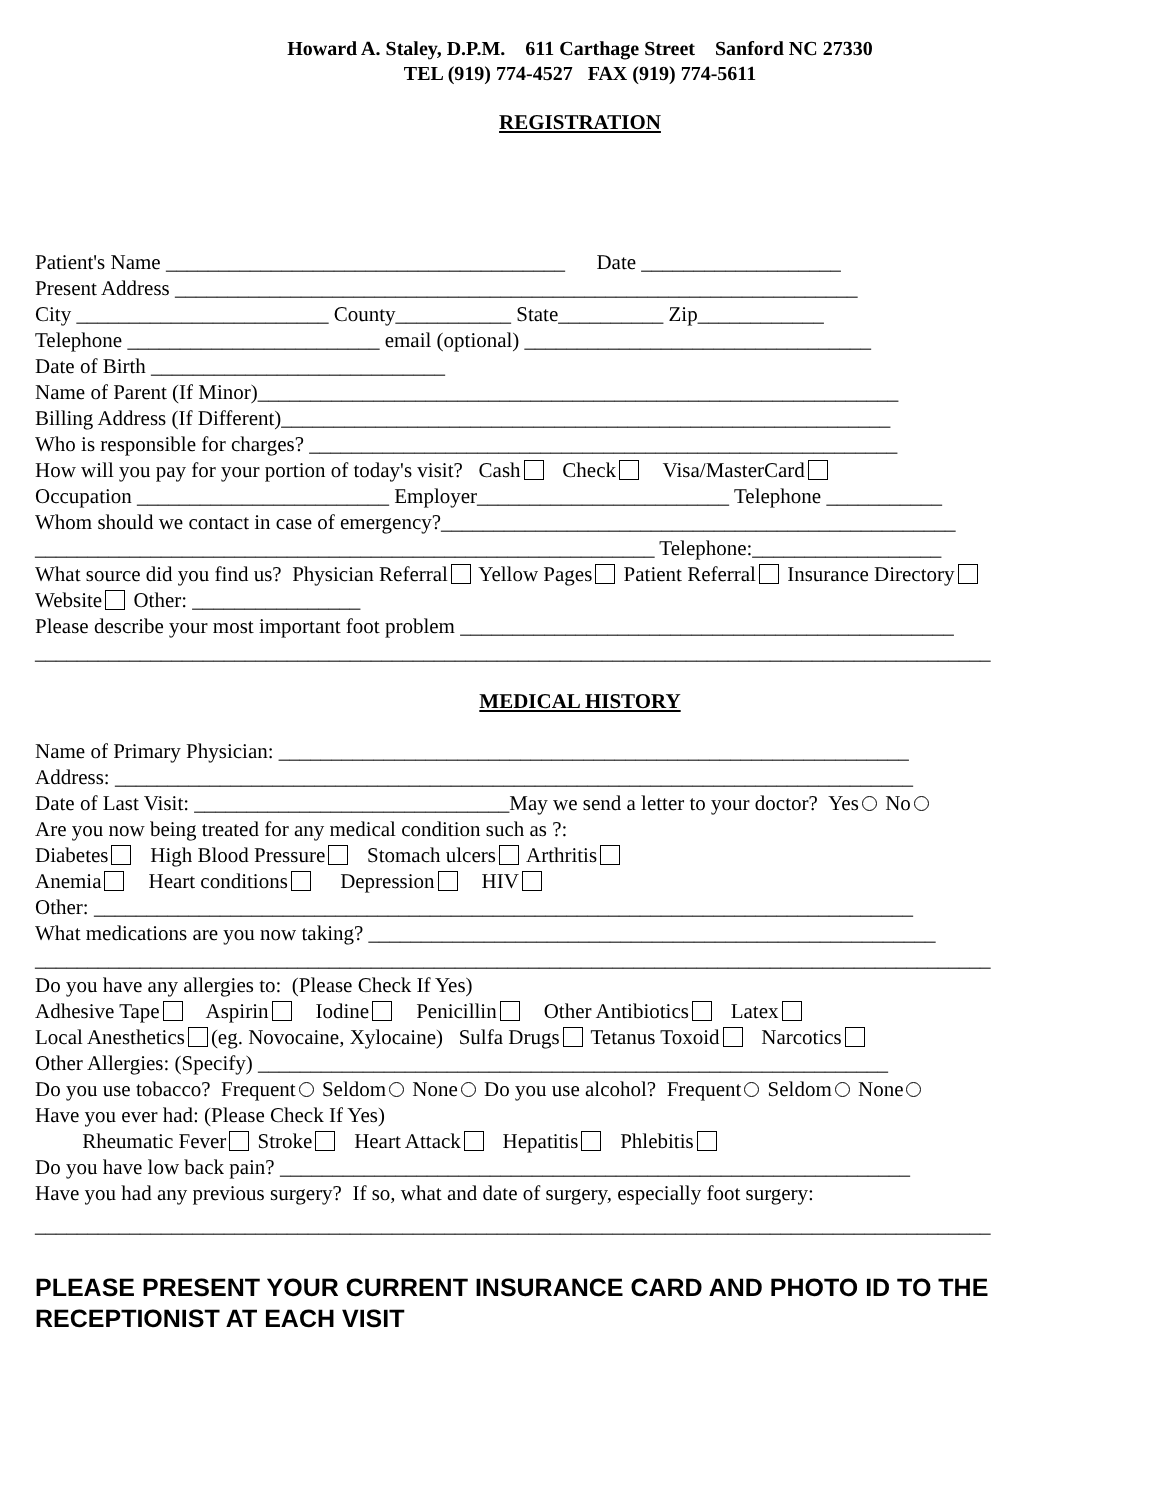Howard A. Staley, D.P.M. 611 Carthage Street Sanford NC 27330
TEL (919) 774-4527 FAX (919) 774-5611
REGISTRATION
Patient's Name ______________________________________ Date ___________________
Present Address _________________________________________________________________
City ________________________ County___________ State__________ Zip____________
Telephone ________________________ email (optional) _________________________________
Date of Birth ____________________________
Name of Parent (If Minor)_____________________________________________________________
Billing Address (If Different)__________________________________________________________
Who is responsible for charges? ________________________________________________________
How will you pay for your portion of today's visit? Cash Check Visa/MasterCard
Occupation ________________________ Employer________________________ Telephone ___________
Whom should we contact in case of emergency?_________________________________________________
___________________________________________________________ Telephone:__________________
What source did you find us? Physician Referral Yellow Pages Patient Referral Insurance Directory
Website Other: ________________
Please describe your most important foot problem _______________________________________________
___________________________________________________________________________________________
MEDICAL HISTORY
Name of Primary Physician: ____________________________________________________________
Address: ____________________________________________________________________________
Date of Last Visit: ______________________________May we send a letter to your doctor? Yes No
Are you now being treated for any medical condition such as ?:
Diabetes High Blood Pressure Stomach ulcers Arthritis
Anemia Heart conditions Depression HIV
Other: ______________________________________________________________________________
What medications are you now taking? ______________________________________________________
___________________________________________________________________________________________
Do you have any allergies to: (Please Check If Yes)
Adhesive Tape Aspirin Iodine Penicillin Other Antibiotics Latex
Local Anesthetics (eg. Novocaine, Xylocaine) Sulfa Drugs Tetanus Toxoid Narcotics
Other Allergies: (Specify) ____________________________________________________________
Do you use tobacco? Frequent Seldom None Do you use alcohol? Frequent Seldom None
Have you ever had: (Please Check If Yes)
Rheumatic Fever Stroke Heart Attack Hepatitis Phlebitis
Do you have low back pain? ____________________________________________________________
Have you had any previous surgery? If so, what and date of surgery, especially foot surgery:
___________________________________________________________________________________________
PLEASE PRESENT YOUR CURRENT INSURANCE CARD AND PHOTO ID TO THE RECEPTIONIST AT EACH VISIT